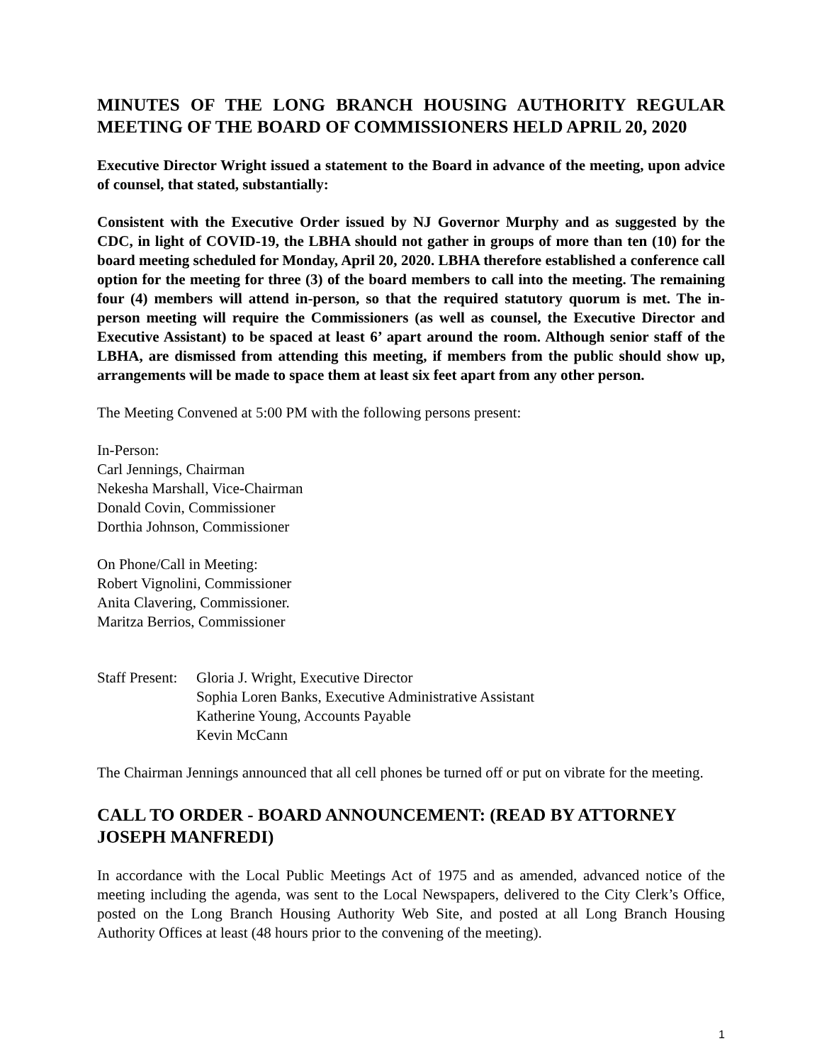MINUTES OF THE LONG BRANCH HOUSING AUTHORITY REGULAR MEETING OF THE BOARD OF COMMISSIONERS HELD APRIL 20, 2020
Executive Director Wright issued a statement to the Board in advance of the meeting, upon advice of counsel, that stated, substantially:
Consistent with the Executive Order issued by NJ Governor Murphy and as suggested by the CDC, in light of COVID-19, the LBHA should not gather in groups of more than ten (10) for the board meeting scheduled for Monday, April 20, 2020. LBHA therefore established a conference call option for the meeting for three (3) of the board members to call into the meeting. The remaining four (4) members will attend in-person, so that the required statutory quorum is met. The in-person meeting will require the Commissioners (as well as counsel, the Executive Director and Executive Assistant) to be spaced at least 6’ apart around the room. Although senior staff of the LBHA, are dismissed from attending this meeting, if members from the public should show up, arrangements will be made to space them at least six feet apart from any other person.
The Meeting Convened at 5:00 PM with the following persons present:
In-Person:
Carl Jennings, Chairman
Nekesha Marshall, Vice-Chairman
Donald Covin, Commissioner
Dorthia Johnson, Commissioner
On Phone/Call in Meeting:
Robert Vignolini, Commissioner
Anita Clavering, Commissioner.
Maritza Berrios, Commissioner
Staff Present:
Gloria J. Wright, Executive Director
Sophia Loren Banks, Executive Administrative Assistant
Katherine Young, Accounts Payable
Kevin McCann
The Chairman Jennings announced that all cell phones be turned off or put on vibrate for the meeting.
CALL TO ORDER - BOARD ANNOUNCEMENT: (READ BY ATTORNEY JOSEPH MANFREDI)
In accordance with the Local Public Meetings Act of 1975 and as amended, advanced notice of the meeting including the agenda, was sent to the Local Newspapers, delivered to the City Clerk’s Office, posted on the Long Branch Housing Authority Web Site, and posted at all Long Branch Housing Authority Offices at least (48 hours prior to the convening of the meeting).
1